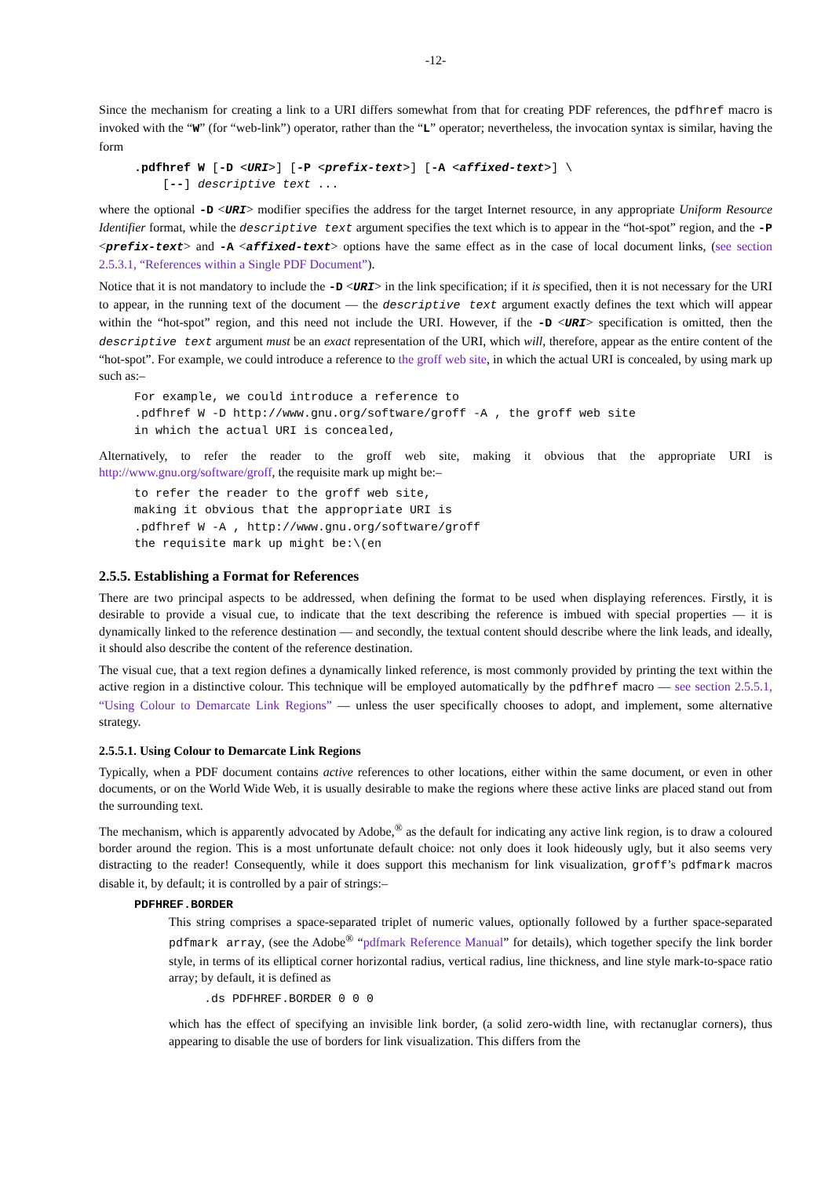-12-
Since the mechanism for creating a link to a URI differs somewhat from that for creating PDF references, the pdfhref macro is invoked with the “W” (for “web-link”) operator, rather than the “L” operator; nevertheless, the invocation syntax is similar, having the form
.pdfhref W [-D <URI>] [-P <prefix-text>] [-A <affixed-text>] \
    [--] descriptive text ...
where the optional -D <URI> modifier specifies the address for the target Internet resource, in any appropriate Uniform Resource Identifier format, while the descriptive text argument specifies the text which is to appear in the “hot-spot” region, and the -P <prefix-text> and -A <affixed-text> options have the same effect as in the case of local document links, (see section 2.5.3.1, “References within a Single PDF Document”).
Notice that it is not mandatory to include the -D <URI> in the link specification; if it is specified, then it is not necessary for the URI to appear, in the running text of the document — the descriptive text argument exactly defines the text which will appear within the “hot-spot” region, and this need not include the URI. However, if the -D <URI> specification is omitted, then the descriptive text argument must be an exact representation of the URI, which will, therefore, appear as the entire content of the “hot-spot”. For example, we could introduce a reference to the groff web site, in which the actual URI is concealed, by using mark up such as:–
For example, we could introduce a reference to
.pdfhref W -D http://www.gnu.org/software/groff -A , the groff web site
in which the actual URI is concealed,
Alternatively, to refer the reader to the groff web site, making it obvious that the appropriate URI is http://www.gnu.org/software/groff, the requisite mark up might be:–
to refer the reader to the groff web site,
making it obvious that the appropriate URI is
.pdfhref W -A , http://www.gnu.org/software/groff
the requisite mark up might be:\(en
2.5.5. Establishing a Format for References
There are two principal aspects to be addressed, when defining the format to be used when displaying references. Firstly, it is desirable to provide a visual cue, to indicate that the text describing the reference is imbued with special properties — it is dynamically linked to the reference destination — and secondly, the textual content should describe where the link leads, and ideally, it should also describe the content of the reference destination.
The visual cue, that a text region defines a dynamically linked reference, is most commonly provided by printing the text within the active region in a distinctive colour. This technique will be employed automatically by the pdfhref macro — see section 2.5.5.1, “Using Colour to Demarcate Link Regions” — unless the user specifically chooses to adopt, and implement, some alternative strategy.
2.5.5.1. Using Colour to Demarcate Link Regions
Typically, when a PDF document contains active references to other locations, either within the same document, or even in other documents, or on the World Wide Web, it is usually desirable to make the regions where these active links are placed stand out from the surrounding text.
The mechanism, which is apparently advocated by Adobe,<sup>®</sup> as the default for indicating any active link region, is to draw a coloured border around the region. This is a most unfortunate default choice: not only does it look hideously ugly, but it also seems very distracting to the reader! Consequently, while it does support this mechanism for link visualization, groff’s pdfmark macros disable it, by default; it is controlled by a pair of strings:–
PDFHREF.BORDER
This string comprises a space-separated triplet of numeric values, optionally followed by a further space-separated pdfmark array, (see the Adobe<sup>®</sup> “pdfmark Reference Manual” for details), which together specify the link border style, in terms of its elliptical corner horizontal radius, vertical radius, line thickness, and line style mark-to-space ratio array; by default, it is defined as
.ds PDFHREF.BORDER 0 0 0
which has the effect of specifying an invisible link border, (a solid zero-width line, with rectanuglar corners), thus appearing to disable the use of borders for link visualization. This differs from the